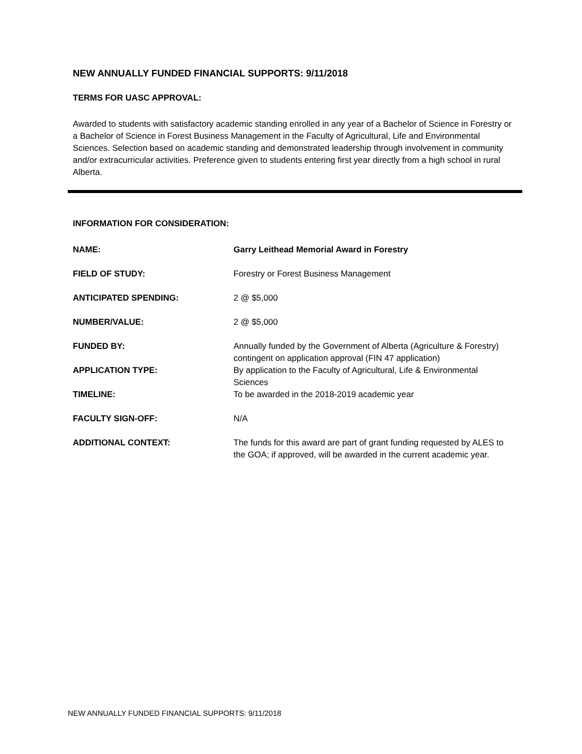NEW ANNUALLY FUNDED FINANCIAL SUPPORTS: 9/11/2018
TERMS FOR UASC APPROVAL:
Awarded to students with satisfactory academic standing enrolled in any year of a Bachelor of Science in Forestry or a Bachelor of Science in Forest Business Management in the Faculty of Agricultural, Life and Environmental Sciences. Selection based on academic standing and demonstrated leadership through involvement in community and/or extracurricular activities. Preference given to students entering first year directly from a high school in rural Alberta.
INFORMATION FOR CONSIDERATION:
| NAME: | Garry Leithead Memorial Award in Forestry |
| FIELD OF STUDY: | Forestry or Forest Business Management |
| ANTICIPATED SPENDING: | 2 @ $5,000 |
| NUMBER/VALUE: | 2 @ $5,000 |
| FUNDED BY: | Annually funded by the Government of Alberta (Agriculture & Forestry) contingent on application approval (FIN 47 application) |
| APPLICATION TYPE: | By application to the Faculty of Agricultural, Life & Environmental Sciences |
| TIMELINE: | To be awarded in the 2018-2019 academic year |
| FACULTY SIGN-OFF: | N/A |
| ADDITIONAL CONTEXT: | The funds for this award are part of grant funding requested by ALES to the GOA; if approved, will be awarded in the current academic year. |
NEW ANNUALLY FUNDED FINANCIAL SUPPORTS: 9/11/2018